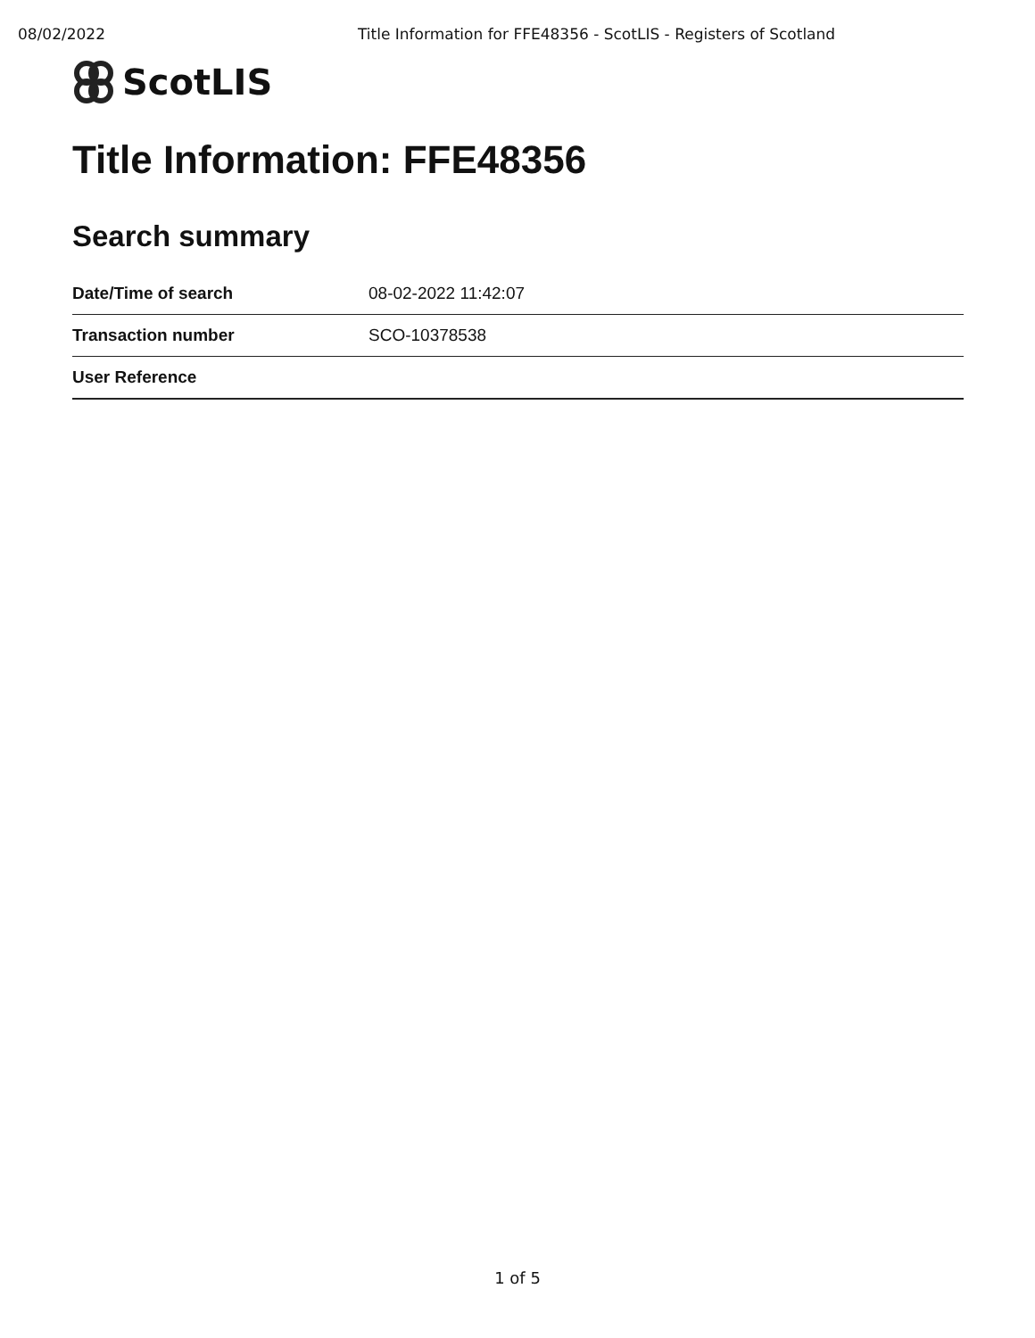08/02/2022 Title Information for FFE48356 - ScotLIS - Registers of Scotland
ScotLIS
Title Information: FFE48356
Search summary
| Date/Time of search | 08-02-2022 11:42:07 |
| Transaction number | SCO-10378538 |
| User Reference | |
1 of 5